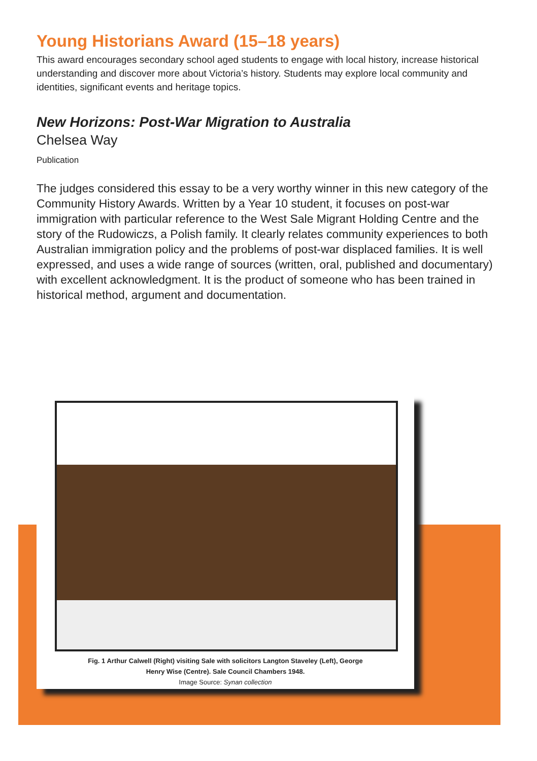Young Historians Award (15–18 years)
This award encourages secondary school aged students to engage with local history, increase historical understanding and discover more about Victoria’s history. Students may explore local community and identities, significant events and heritage topics.
New Horizons: Post-War Migration to Australia
Chelsea Way
Publication
The judges considered this essay to be a very worthy winner in this new category of the Community History Awards. Written by a Year 10 student, it focuses on post-war immigration with particular reference to the West Sale Migrant Holding Centre and the story of the Rudowiczs, a Polish family. It clearly relates community experiences to both Australian immigration policy and the problems of post-war displaced families. It is well expressed, and uses a wide range of sources (written, oral, published and documentary) with excellent acknowledgment. It is the product of someone who has been trained in historical method, argument and documentation.
Fig. 1 Arthur Calwell (Right) visiting Sale with solicitors Langton Staveley (Left), George
Henry Wise (Centre). Sale Council Chambers 1948.
Image Source: Synan collection